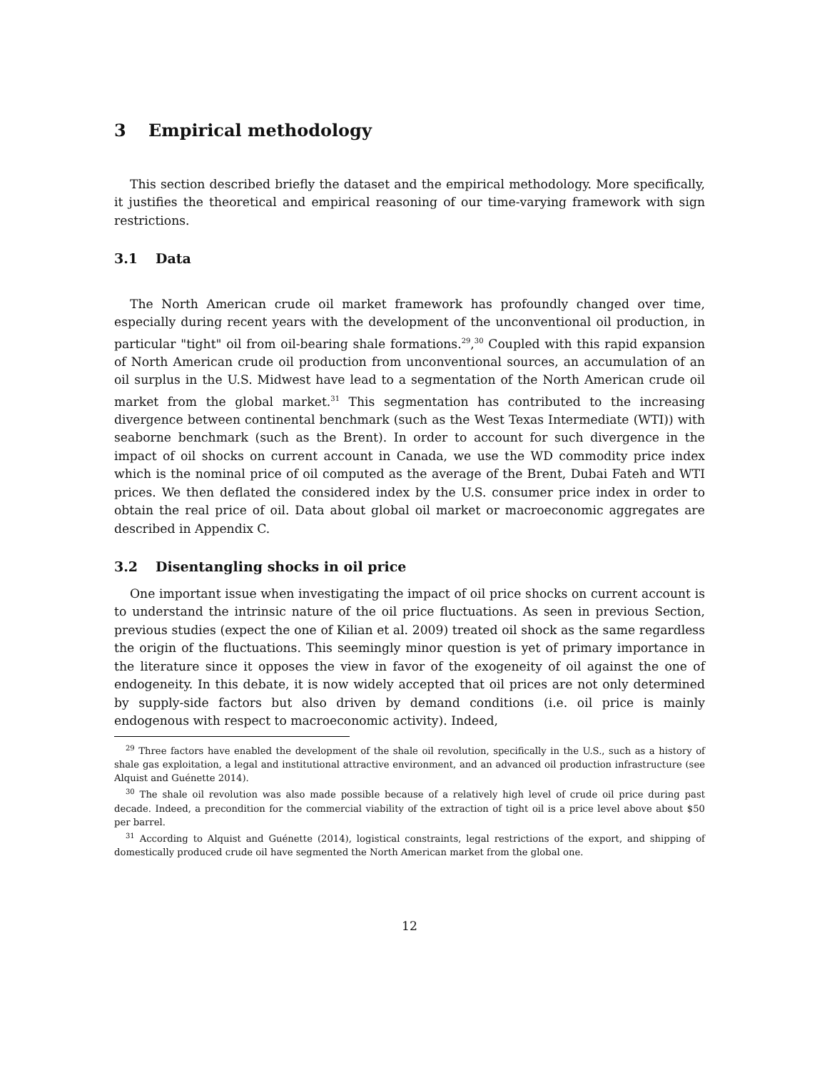3 Empirical methodology
This section described briefly the dataset and the empirical methodology. More specifically, it justifies the theoretical and empirical reasoning of our time-varying framework with sign restrictions.
3.1 Data
The North American crude oil market framework has profoundly changed over time, especially during recent years with the development of the unconventional oil production, in particular "tight" oil from oil-bearing shale formations.<sup>29</sup>,<sup>30</sup> Coupled with this rapid expansion of North American crude oil production from unconventional sources, an accumulation of an oil surplus in the U.S. Midwest have lead to a segmentation of the North American crude oil market from the global market.<sup>31</sup> This segmentation has contributed to the increasing divergence between continental benchmark (such as the West Texas Intermediate (WTI)) with seaborne benchmark (such as the Brent). In order to account for such divergence in the impact of oil shocks on current account in Canada, we use the WD commodity price index which is the nominal price of oil computed as the average of the Brent, Dubai Fateh and WTI prices. We then deflated the considered index by the U.S. consumer price index in order to obtain the real price of oil. Data about global oil market or macroeconomic aggregates are described in Appendix C.
3.2 Disentangling shocks in oil price
One important issue when investigating the impact of oil price shocks on current account is to understand the intrinsic nature of the oil price fluctuations. As seen in previous Section, previous studies (expect the one of Kilian et al. 2009) treated oil shock as the same regardless the origin of the fluctuations. This seemingly minor question is yet of primary importance in the literature since it opposes the view in favor of the exogeneity of oil against the one of endogeneity. In this debate, it is now widely accepted that oil prices are not only determined by supply-side factors but also driven by demand conditions (i.e. oil price is mainly endogenous with respect to macroeconomic activity). Indeed,
<sup>29</sup> Three factors have enabled the development of the shale oil revolution, specifically in the U.S., such as a history of shale gas exploitation, a legal and institutional attractive environment, and an advanced oil production infrastructure (see Alquist and Guénette 2014).
<sup>30</sup> The shale oil revolution was also made possible because of a relatively high level of crude oil price during past decade. Indeed, a precondition for the commercial viability of the extraction of tight oil is a price level above about $50 per barrel.
<sup>31</sup> According to Alquist and Guénette (2014), logistical constraints, legal restrictions of the export, and shipping of domestically produced crude oil have segmented the North American market from the global one.
12